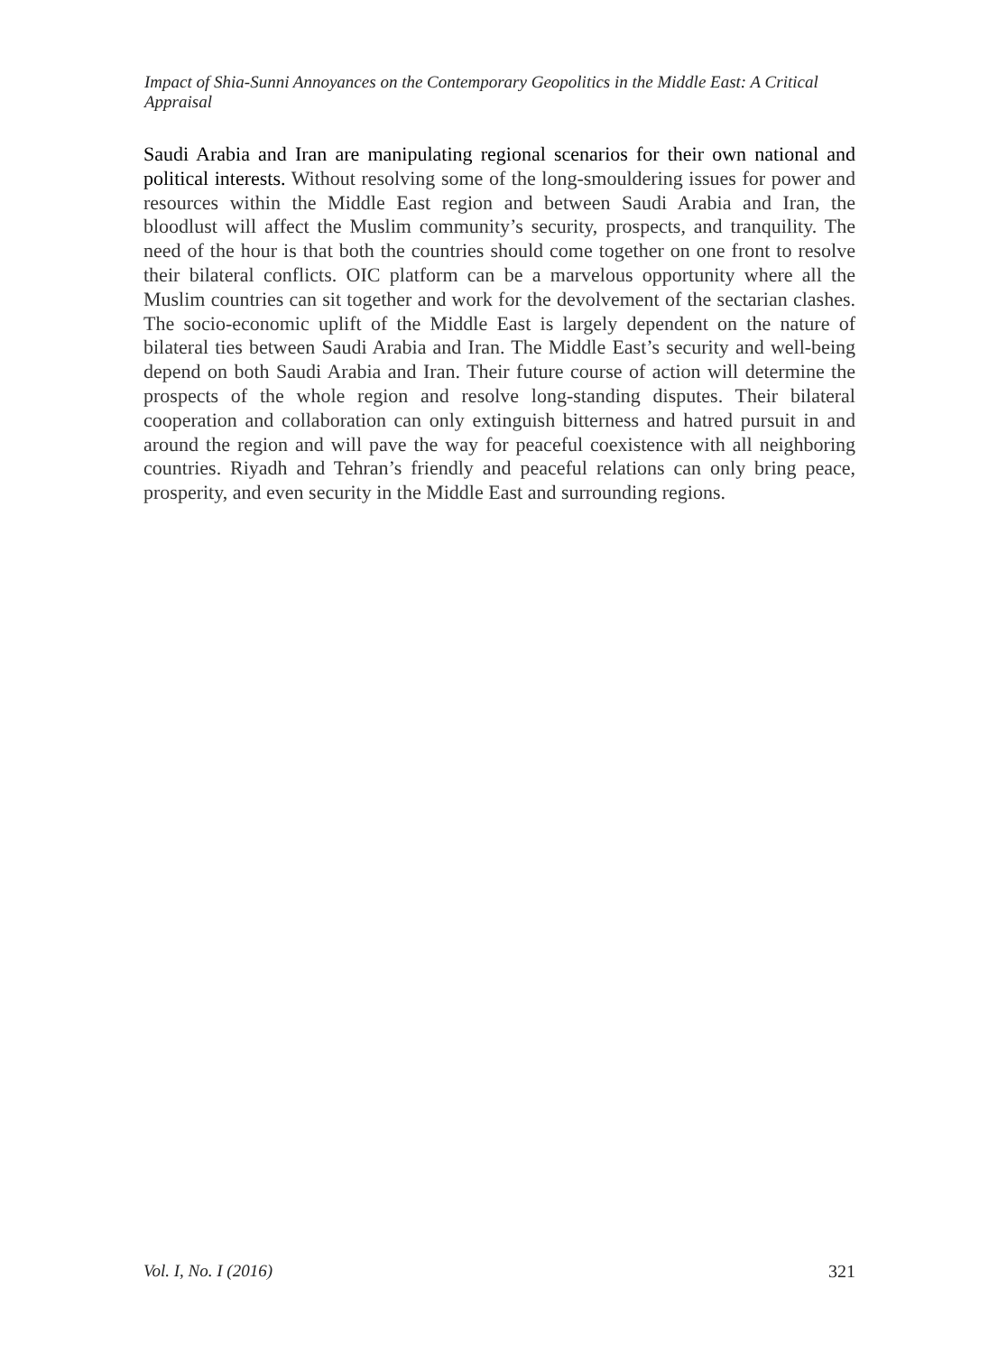Impact of Shia-Sunni Annoyances on the Contemporary Geopolitics in the Middle East: A Critical Appraisal
Saudi Arabia and Iran are manipulating regional scenarios for their own national and political interests. Without resolving some of the long-smouldering issues for power and resources within the Middle East region and between Saudi Arabia and Iran, the bloodlust will affect the Muslim community’s security, prospects, and tranquility. The need of the hour is that both the countries should come together on one front to resolve their bilateral conflicts. OIC platform can be a marvelous opportunity where all the Muslim countries can sit together and work for the devolvement of the sectarian clashes. The socio-economic uplift of the Middle East is largely dependent on the nature of bilateral ties between Saudi Arabia and Iran. The Middle East’s security and well-being depend on both Saudi Arabia and Iran. Their future course of action will determine the prospects of the whole region and resolve long-standing disputes. Their bilateral cooperation and collaboration can only extinguish bitterness and hatred pursuit in and around the region and will pave the way for peaceful coexistence with all neighboring countries. Riyadh and Tehran’s friendly and peaceful relations can only bring peace, prosperity, and even security in the Middle East and surrounding regions.
Vol. I, No. I (2016) 321